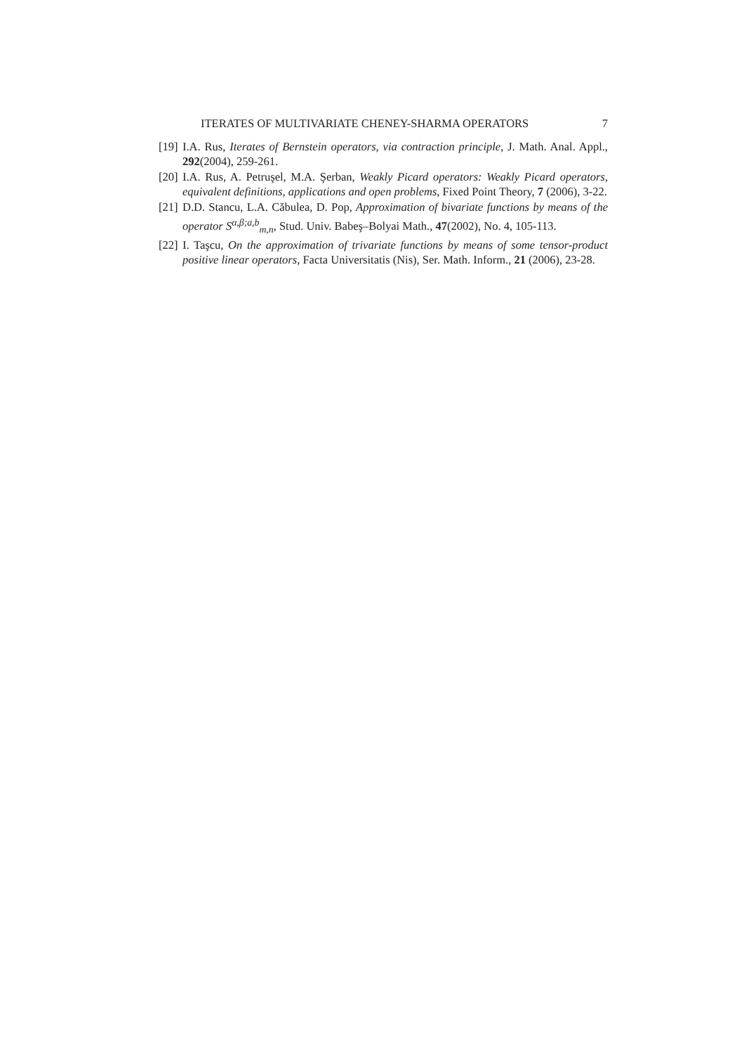ITERATES OF MULTIVARIATE CHENEY-SHARMA OPERATORS 7
[19] I.A. Rus, Iterates of Bernstein operators, via contraction principle, J. Math. Anal. Appl., 292(2004), 259-261.
[20] I.A. Rus, A. Petruşel, M.A. Şerban, Weakly Picard operators: Weakly Picard operators, equivalent definitions, applications and open problems, Fixed Point Theory, 7 (2006), 3-22.
[21] D.D. Stancu, L.A. Căbulea, D. Pop, Approximation of bivariate functions by means of the operator S<sup>α,β;a,b</sup><sub>m,n</sub>, Stud. Univ. Babeş–Bolyai Math., 47(2002), No. 4, 105-113.
[22] I. Taşcu, On the approximation of trivariate functions by means of some tensor-product positive linear operators, Facta Universitatis (Nis), Ser. Math. Inform., 21 (2006), 23-28.